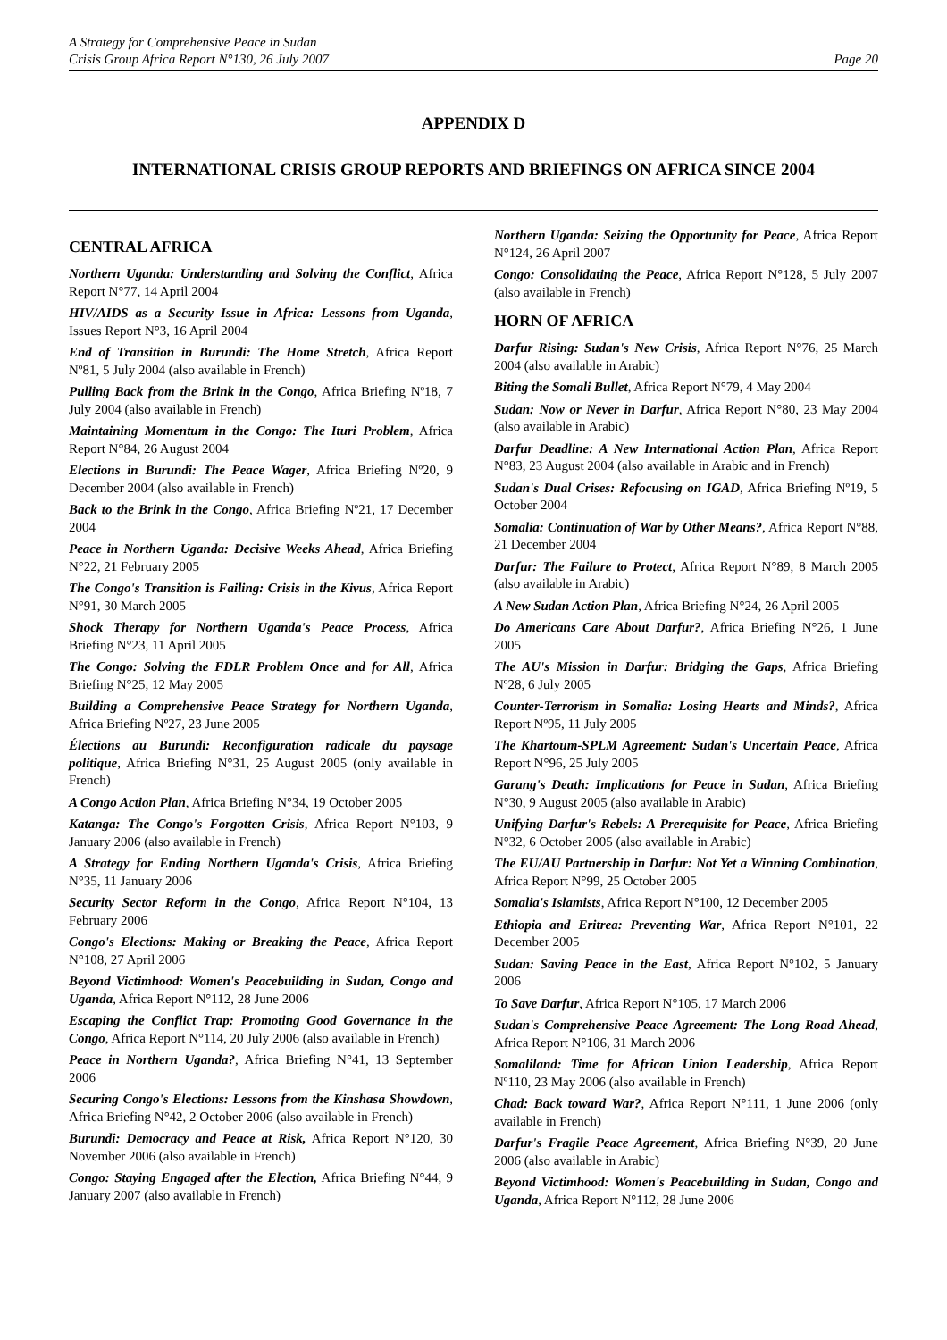A Strategy for Comprehensive Peace in Sudan
Crisis Group Africa Report N°130, 26 July 2007 Page 20
APPENDIX D
INTERNATIONAL CRISIS GROUP REPORTS AND BRIEFINGS ON AFRICA SINCE 2004
CENTRAL AFRICA
Northern Uganda: Understanding and Solving the Conflict, Africa Report N°77, 14 April 2004
HIV/AIDS as a Security Issue in Africa: Lessons from Uganda, Issues Report N°3, 16 April 2004
End of Transition in Burundi: The Home Stretch, Africa Report Nº81, 5 July 2004 (also available in French)
Pulling Back from the Brink in the Congo, Africa Briefing Nº18, 7 July 2004 (also available in French)
Maintaining Momentum in the Congo: The Ituri Problem, Africa Report N°84, 26 August 2004
Elections in Burundi: The Peace Wager, Africa Briefing Nº20, 9 December 2004 (also available in French)
Back to the Brink in the Congo, Africa Briefing Nº21, 17 December 2004
Peace in Northern Uganda: Decisive Weeks Ahead, Africa Briefing N°22, 21 February 2005
The Congo's Transition is Failing: Crisis in the Kivus, Africa Report N°91, 30 March 2005
Shock Therapy for Northern Uganda's Peace Process, Africa Briefing N°23, 11 April 2005
The Congo: Solving the FDLR Problem Once and for All, Africa Briefing N°25, 12 May 2005
Building a Comprehensive Peace Strategy for Northern Uganda, Africa Briefing Nº27, 23 June 2005
Élections au Burundi: Reconfiguration radicale du paysage politique, Africa Briefing N°31, 25 August 2005 (only available in French)
A Congo Action Plan, Africa Briefing N°34, 19 October 2005
Katanga: The Congo's Forgotten Crisis, Africa Report N°103, 9 January 2006 (also available in French)
A Strategy for Ending Northern Uganda's Crisis, Africa Briefing N°35, 11 January 2006
Security Sector Reform in the Congo, Africa Report N°104, 13 February 2006
Congo's Elections: Making or Breaking the Peace, Africa Report N°108, 27 April 2006
Beyond Victimhood: Women's Peacebuilding in Sudan, Congo and Uganda, Africa Report N°112, 28 June 2006
Escaping the Conflict Trap: Promoting Good Governance in the Congo, Africa Report N°114, 20 July 2006 (also available in French)
Peace in Northern Uganda?, Africa Briefing N°41, 13 September 2006
Securing Congo's Elections: Lessons from the Kinshasa Showdown, Africa Briefing N°42, 2 October 2006 (also available in French)
Burundi: Democracy and Peace at Risk, Africa Report N°120, 30 November 2006 (also available in French)
Congo: Staying Engaged after the Election, Africa Briefing N°44, 9 January 2007 (also available in French)
Northern Uganda: Seizing the Opportunity for Peace, Africa Report N°124, 26 April 2007
Congo: Consolidating the Peace, Africa Report N°128, 5 July 2007 (also available in French)
HORN OF AFRICA
Darfur Rising: Sudan's New Crisis, Africa Report N°76, 25 March 2004 (also available in Arabic)
Biting the Somali Bullet, Africa Report N°79, 4 May 2004
Sudan: Now or Never in Darfur, Africa Report N°80, 23 May 2004 (also available in Arabic)
Darfur Deadline: A New International Action Plan, Africa Report N°83, 23 August 2004 (also available in Arabic and in French)
Sudan's Dual Crises: Refocusing on IGAD, Africa Briefing Nº19, 5 October 2004
Somalia: Continuation of War by Other Means?, Africa Report N°88, 21 December 2004
Darfur: The Failure to Protect, Africa Report N°89, 8 March 2005 (also available in Arabic)
A New Sudan Action Plan, Africa Briefing N°24, 26 April 2005
Do Americans Care About Darfur?, Africa Briefing N°26, 1 June 2005
The AU's Mission in Darfur: Bridging the Gaps, Africa Briefing Nº28, 6 July 2005
Counter-Terrorism in Somalia: Losing Hearts and Minds?, Africa Report Nº95, 11 July 2005
The Khartoum-SPLM Agreement: Sudan's Uncertain Peace, Africa Report N°96, 25 July 2005
Garang's Death: Implications for Peace in Sudan, Africa Briefing N°30, 9 August 2005 (also available in Arabic)
Unifying Darfur's Rebels: A Prerequisite for Peace, Africa Briefing N°32, 6 October 2005 (also available in Arabic)
The EU/AU Partnership in Darfur: Not Yet a Winning Combination, Africa Report N°99, 25 October 2005
Somalia's Islamists, Africa Report N°100, 12 December 2005
Ethiopia and Eritrea: Preventing War, Africa Report N°101, 22 December 2005
Sudan: Saving Peace in the East, Africa Report N°102, 5 January 2006
To Save Darfur, Africa Report N°105, 17 March 2006
Sudan's Comprehensive Peace Agreement: The Long Road Ahead, Africa Report N°106, 31 March 2006
Somaliland: Time for African Union Leadership, Africa Report Nº110, 23 May 2006 (also available in French)
Chad: Back toward War?, Africa Report N°111, 1 June 2006 (only available in French)
Darfur's Fragile Peace Agreement, Africa Briefing N°39, 20 June 2006 (also available in Arabic)
Beyond Victimhood: Women's Peacebuilding in Sudan, Congo and Uganda, Africa Report N°112, 28 June 2006